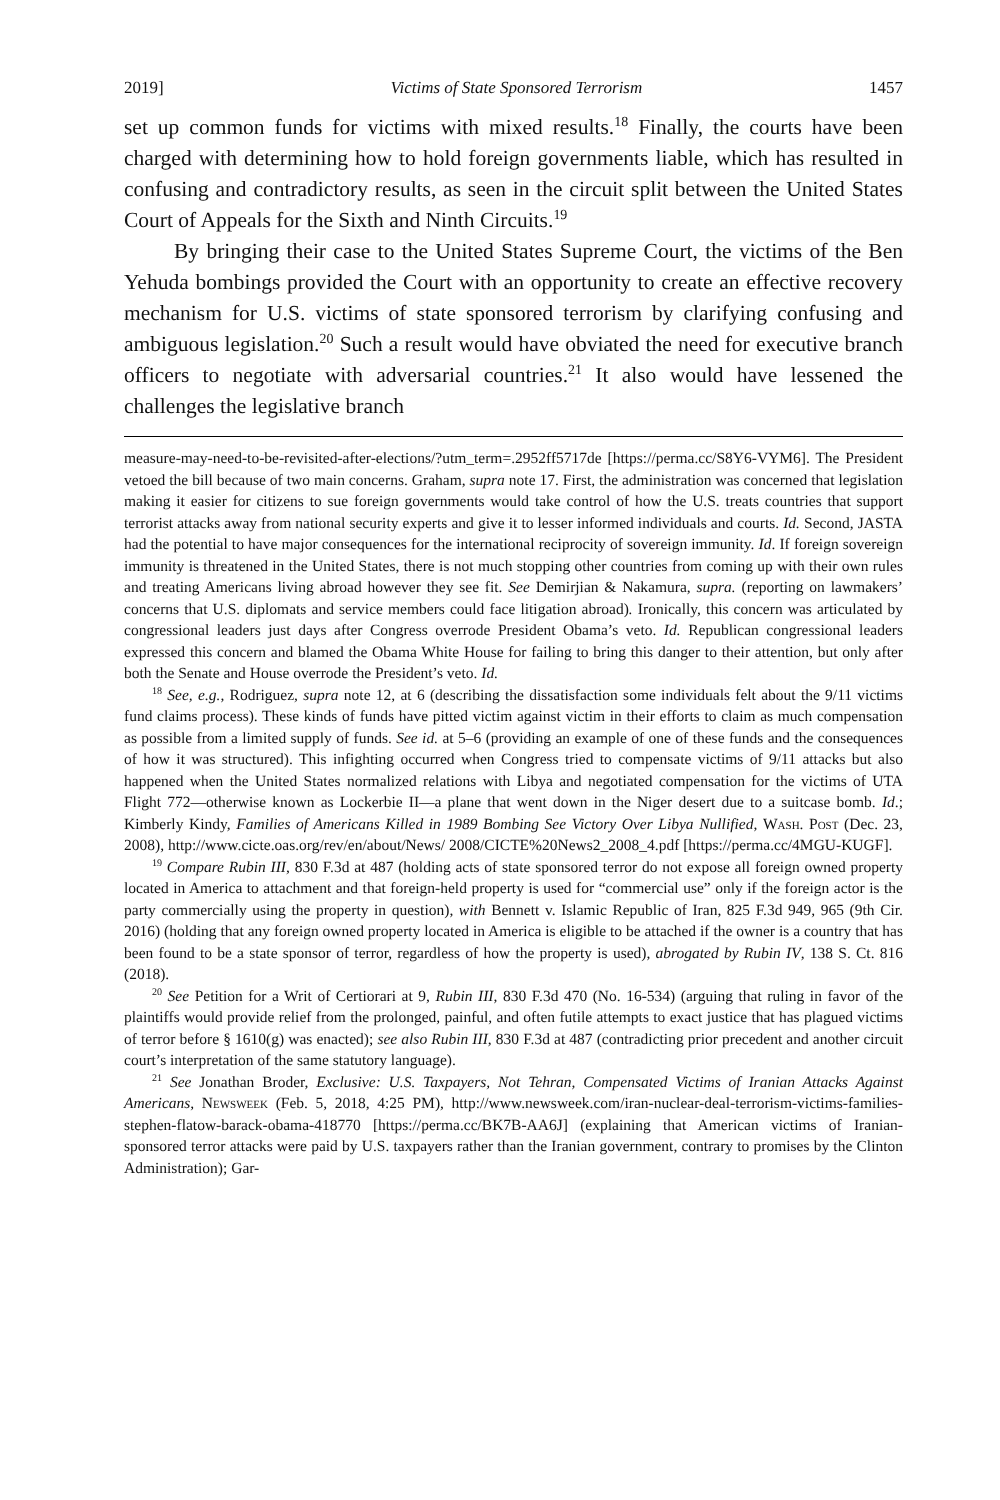2019] Victims of State Sponsored Terrorism 1457
set up common funds for victims with mixed results.<sup>18</sup> Finally, the courts have been charged with determining how to hold foreign governments liable, which has resulted in confusing and contradictory results, as seen in the circuit split between the United States Court of Appeals for the Sixth and Ninth Circuits.<sup>19</sup>
By bringing their case to the United States Supreme Court, the victims of the Ben Yehuda bombings provided the Court with an opportunity to create an effective recovery mechanism for U.S. victims of state sponsored terrorism by clarifying confusing and ambiguous legislation.<sup>20</sup> Such a result would have obviated the need for executive branch officers to negotiate with adversarial countries.<sup>21</sup> It also would have lessened the challenges the legislative branch
measure-may-need-to-be-revisited-after-elections/?utm_term=.2952ff5717de [https://perma.cc/S8Y6-VYM6]. The President vetoed the bill because of two main concerns. Graham, supra note 17. First, the administration was concerned that legislation making it easier for citizens to sue foreign governments would take control of how the U.S. treats countries that support terrorist attacks away from national security experts and give it to lesser informed individuals and courts. Id. Second, JASTA had the potential to have major consequences for the international reciprocity of sovereign immunity. Id. If foreign sovereign immunity is threatened in the United States, there is not much stopping other countries from coming up with their own rules and treating Americans living abroad however they see fit. See Demirjian & Nakamura, supra. (reporting on lawmakers’ concerns that U.S. diplomats and service members could face litigation abroad). Ironically, this concern was articulated by congressional leaders just days after Congress overrode President Obama’s veto. Id. Republican congressional leaders expressed this concern and blamed the Obama White House for failing to bring this danger to their attention, but only after both the Senate and House overrode the President’s veto. Id.
<sup>18</sup> See, e.g., Rodriguez, supra note 12, at 6 (describing the dissatisfaction some individuals felt about the 9/11 victims fund claims process). These kinds of funds have pitted victim against victim in their efforts to claim as much compensation as possible from a limited supply of funds. See id. at 5–6 (providing an example of one of these funds and the consequences of how it was structured). This infighting occurred when Congress tried to compensate victims of 9/11 attacks but also happened when the United States normalized relations with Libya and negotiated compensation for the victims of UTA Flight 772—otherwise known as Lockerbie II—a plane that went down in the Niger desert due to a suitcase bomb. Id.; Kimberly Kindy, Families of Americans Killed in 1989 Bombing See Victory Over Libya Nullified, Wash. Post (Dec. 23, 2008), http://www.cicte.oas.org/rev/en/about/News/ 2008/CICTE%20News2_2008_4.pdf [https://perma.cc/4MGU-KUGF].
<sup>19</sup> Compare Rubin III, 830 F.3d at 487 (holding acts of state sponsored terror do not expose all foreign owned property located in America to attachment and that foreign-held property is used for “commercial use” only if the foreign actor is the party commercially using the property in question), with Bennett v. Islamic Republic of Iran, 825 F.3d 949, 965 (9th Cir. 2016) (holding that any foreign owned property located in America is eligible to be attached if the owner is a country that has been found to be a state sponsor of terror, regardless of how the property is used), abrogated by Rubin IV, 138 S. Ct. 816 (2018).
<sup>20</sup> See Petition for a Writ of Certiorari at 9, Rubin III, 830 F.3d 470 (No. 16-534) (arguing that ruling in favor of the plaintiffs would provide relief from the prolonged, painful, and often futile attempts to exact justice that has plagued victims of terror before § 1610(g) was enacted); see also Rubin III, 830 F.3d at 487 (contradicting prior precedent and another circuit court’s interpretation of the same statutory language).
<sup>21</sup> See Jonathan Broder, Exclusive: U.S. Taxpayers, Not Tehran, Compensated Victims of Iranian Attacks Against Americans, Newsweek (Feb. 5, 2018, 4:25 PM), http://www.newsweek.com/iran-nuclear-deal-terrorism-victims-families-stephen-flatow-barack-obama-418770 [https://perma.cc/BK7B-AA6J] (explaining that American victims of Iranian-sponsored terror attacks were paid by U.S. taxpayers rather than the Iranian government, contrary to promises by the Clinton Administration); Gar-